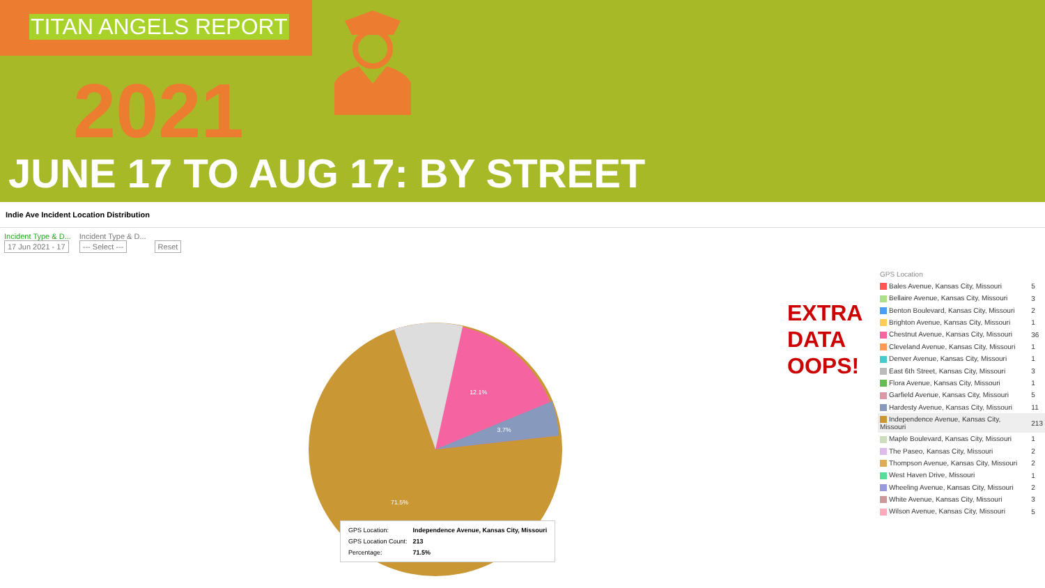TITAN ANGELS REPORT
2021
JUNE 17 TO AUG 17: BY STREET
Indie Ave Incident Location Distribution
Incident Type & D...
17 Jun 2021 - 17
Incident Type & D...
--- Select ---
Reset
12.1%
3.7%
71.5%
| GPS Location: | Independence Avenue, Kansas City, Missouri |
| GPS Location Count: | 213 |
| Percentage: | 71.5% |
EXTRA
DATA
OOPS!
| GPS Location | |
| Bales Avenue, Kansas City, Missouri | 5 |
| Bellaire Avenue, Kansas City, Missouri | 3 |
| Benton Boulevard, Kansas City, Missouri | 2 |
| Brighton Avenue, Kansas City, Missouri | 1 |
| Chestnut Avenue, Kansas City, Missouri | 36 |
| Cleveland Avenue, Kansas City, Missouri | 1 |
| Denver Avenue, Kansas City, Missouri | 1 |
| East 6th Street, Kansas City, Missouri | 3 |
| Flora Avenue, Kansas City, Missouri | 1 |
| Garfield Avenue, Kansas City, Missouri | 5 |
| Hardesty Avenue, Kansas City, Missouri | 11 |
| Independence Avenue, Kansas City, Missouri | 213 |
| Maple Boulevard, Kansas City, Missouri | 1 |
| The Paseo, Kansas City, Missouri | 2 |
| Thompson Avenue, Kansas City, Missouri | 2 |
| West Haven Drive, Missouri | 1 |
| Wheeling Avenue, Kansas City, Missouri | 2 |
| White Avenue, Kansas City, Missouri | 3 |
| Wilson Avenue, Kansas City, Missouri | 5 |